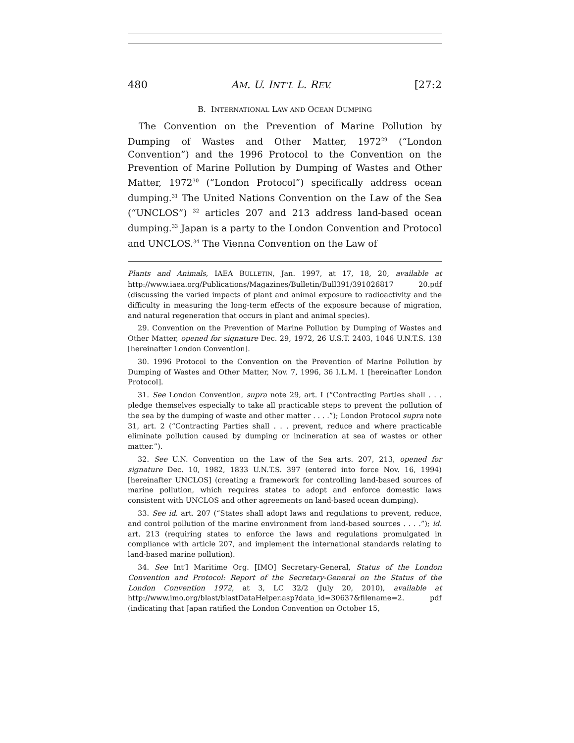480 AM. U. INT’L L. REV. [27:2
B. INTERNATIONAL LAW AND OCEAN DUMPING
The Convention on the Prevention of Marine Pollution by Dumping of Wastes and Other Matter, 1972<sup>29</sup> (“London Convention”) and the 1996 Protocol to the Convention on the Prevention of Marine Pollution by Dumping of Wastes and Other Matter, 1972<sup>30</sup> (“London Protocol”) specifically address ocean dumping.<sup>31</sup> The United Nations Convention on the Law of the Sea (“UNCLOS”) <sup>32</sup> articles 207 and 213 address land-based ocean dumping.<sup>33</sup> Japan is a party to the London Convention and Protocol and UNCLOS.<sup>34</sup> The Vienna Convention on the Law of
Plants and Animals, IAEA BULLETIN, Jan. 1997, at 17, 18, 20, available at http://www.iaea.org/Publications/Magazines/Bulletin/Bull391/391026817 20.pdf (discussing the varied impacts of plant and animal exposure to radioactivity and the difficulty in measuring the long-term effects of the exposure because of migration, and natural regeneration that occurs in plant and animal species).
29. Convention on the Prevention of Marine Pollution by Dumping of Wastes and Other Matter, opened for signature Dec. 29, 1972, 26 U.S.T. 2403, 1046 U.N.T.S. 138 [hereinafter London Convention].
30. 1996 Protocol to the Convention on the Prevention of Marine Pollution by Dumping of Wastes and Other Matter, Nov. 7, 1996, 36 I.L.M. 1 [hereinafter London Protocol].
31. See London Convention, supra note 29, art. I (“Contracting Parties shall . . . pledge themselves especially to take all practicable steps to prevent the pollution of the sea by the dumping of waste and other matter . . . .”); London Protocol supra note 31, art. 2 (“Contracting Parties shall . . . prevent, reduce and where practicable eliminate pollution caused by dumping or incineration at sea of wastes or other matter.”).
32. See U.N. Convention on the Law of the Sea arts. 207, 213, opened for signature Dec. 10, 1982, 1833 U.N.T.S. 397 (entered into force Nov. 16, 1994) [hereinafter UNCLOS] (creating a framework for controlling land-based sources of marine pollution, which requires states to adopt and enforce domestic laws consistent with UNCLOS and other agreements on land-based ocean dumping).
33. See id. art. 207 (“States shall adopt laws and regulations to prevent, reduce, and control pollution of the marine environment from land-based sources . . . .”); id. art. 213 (requiring states to enforce the laws and regulations promulgated in compliance with article 207, and implement the international standards relating to land-based marine pollution).
34. See Int’l Maritime Org. [IMO] Secretary-General, Status of the London Convention and Protocol: Report of the Secretary-General on the Status of the London Convention 1972, at 3, LC 32/2 (July 20, 2010), available at http://www.imo.org/blast/blastDataHelper.asp?data_id=30637&filename=2. pdf (indicating that Japan ratified the London Convention on October 15,